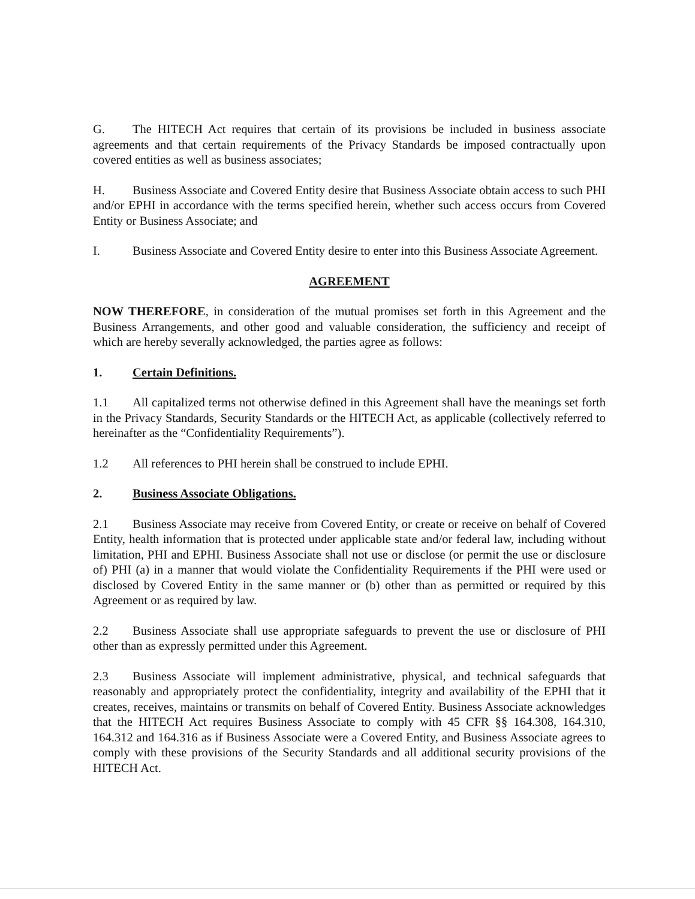G. The HITECH Act requires that certain of its provisions be included in business associate agreements and that certain requirements of the Privacy Standards be imposed contractually upon covered entities as well as business associates;
H. Business Associate and Covered Entity desire that Business Associate obtain access to such PHI and/or EPHI in accordance with the terms specified herein, whether such access occurs from Covered Entity or Business Associate; and
I. Business Associate and Covered Entity desire to enter into this Business Associate Agreement.
AGREEMENT
NOW THEREFORE, in consideration of the mutual promises set forth in this Agreement and the Business Arrangements, and other good and valuable consideration, the sufficiency and receipt of which are hereby severally acknowledged, the parties agree as follows:
1. Certain Definitions.
1.1 All capitalized terms not otherwise defined in this Agreement shall have the meanings set forth in the Privacy Standards, Security Standards or the HITECH Act, as applicable (collectively referred to hereinafter as the “Confidentiality Requirements”).
1.2 All references to PHI herein shall be construed to include EPHI.
2. Business Associate Obligations.
2.1 Business Associate may receive from Covered Entity, or create or receive on behalf of Covered Entity, health information that is protected under applicable state and/or federal law, including without limitation, PHI and EPHI. Business Associate shall not use or disclose (or permit the use or disclosure of) PHI (a) in a manner that would violate the Confidentiality Requirements if the PHI were used or disclosed by Covered Entity in the same manner or (b) other than as permitted or required by this Agreement or as required by law.
2.2 Business Associate shall use appropriate safeguards to prevent the use or disclosure of PHI other than as expressly permitted under this Agreement.
2.3 Business Associate will implement administrative, physical, and technical safeguards that reasonably and appropriately protect the confidentiality, integrity and availability of the EPHI that it creates, receives, maintains or transmits on behalf of Covered Entity. Business Associate acknowledges that the HITECH Act requires Business Associate to comply with 45 CFR §§ 164.308, 164.310, 164.312 and 164.316 as if Business Associate were a Covered Entity, and Business Associate agrees to comply with these provisions of the Security Standards and all additional security provisions of the HITECH Act.